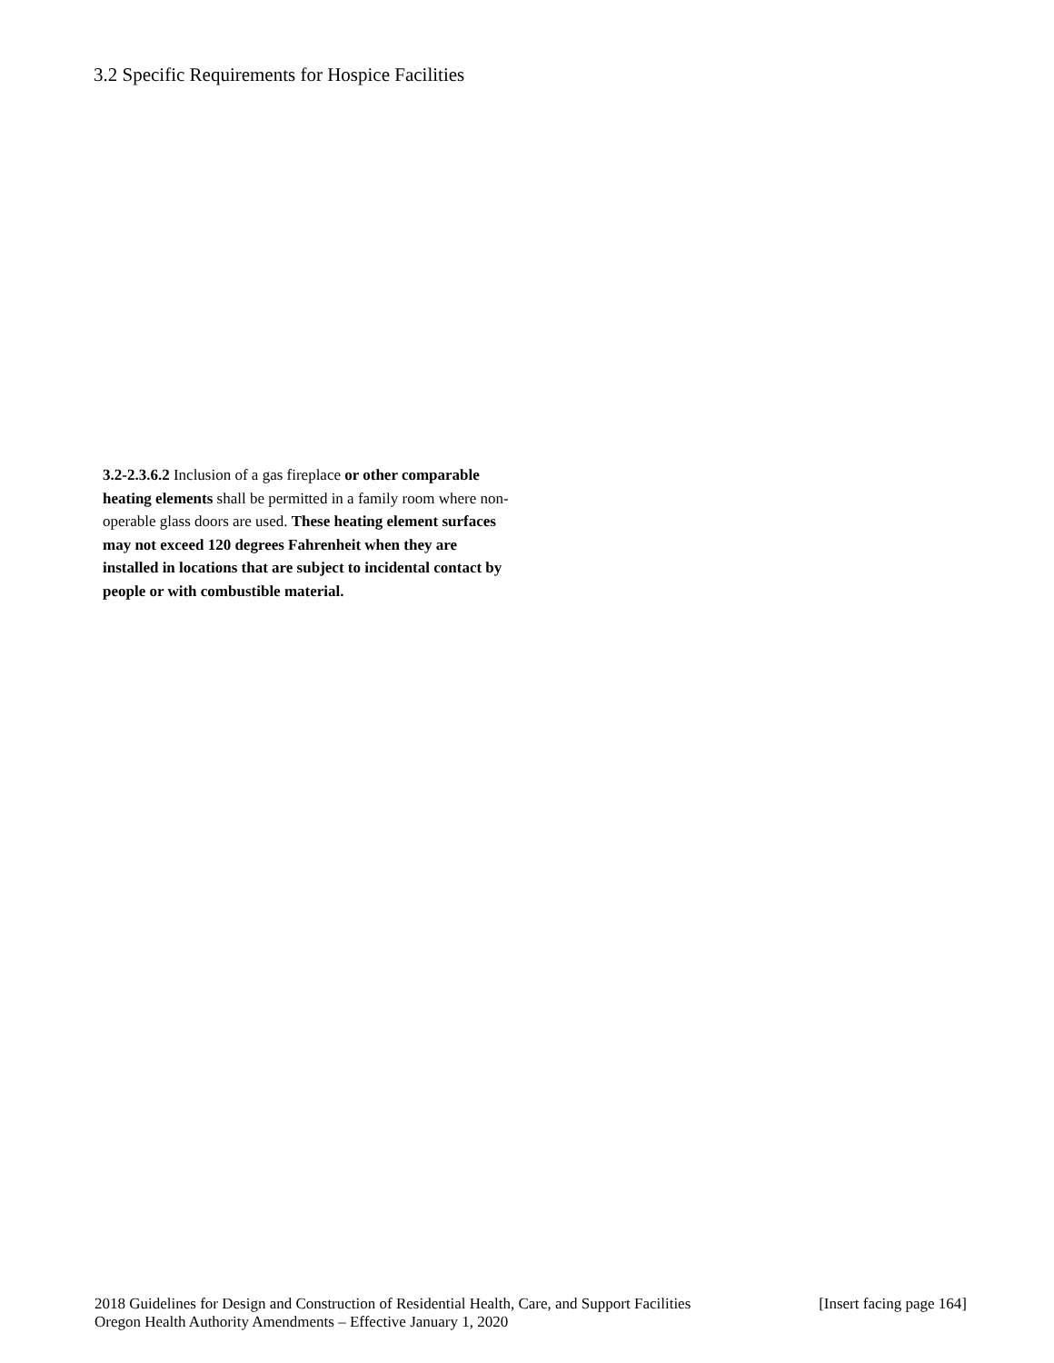3.2 Specific Requirements for Hospice Facilities
3.2-2.3.6.2 Inclusion of a gas fireplace or other comparable heating elements shall be permitted in a family room where non-operable glass doors are used. These heating element surfaces may not exceed 120 degrees Fahrenheit when they are installed in locations that are subject to incidental contact by people or with combustible material.
2018 Guidelines for Design and Construction of Residential Health, Care, and Support Facilities [Insert facing page 164]
Oregon Health Authority Amendments – Effective January 1, 2020